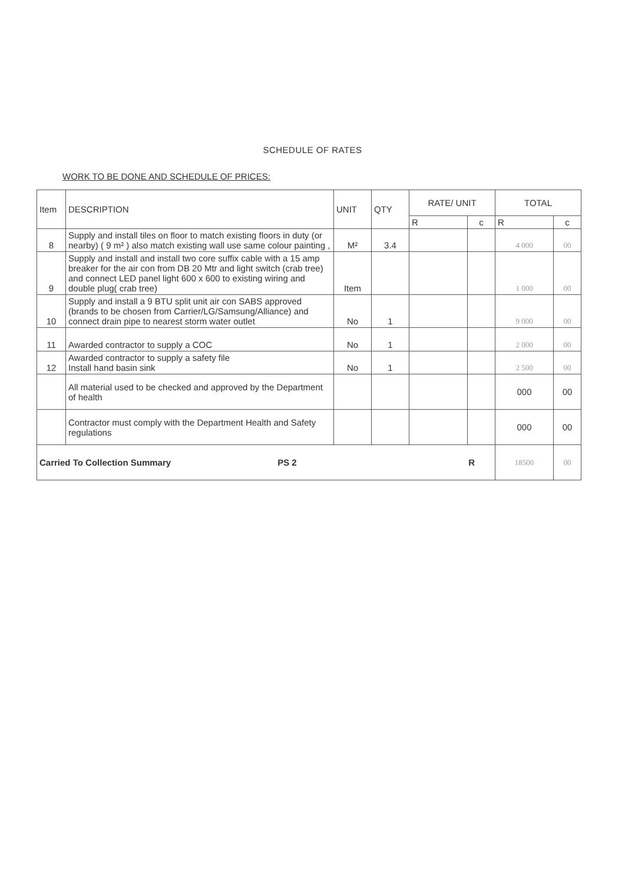SCHEDULE OF RATES
WORK TO BE DONE AND SCHEDULE OF PRICES:
| Item | DESCRIPTION | UNIT | QTY | RATE/ UNIT | | TOTAL | |
| --- | --- | --- | --- | --- | --- | --- | --- |
| | | | | R | c | R | c |
| 8 | Supply and install tiles on floor to match existing floors in duty (or nearby) ( 9 m² ) also match existing wall use same colour painting , | M² | 3.4 | | | 4 000 | 00 |
| 9 | Supply and install and install two core suffix cable with a 15 amp breaker for the air con from DB 20 Mtr and light switch (crab tree) and connect LED panel light 600 x 600 to existing wiring and double plug( crab tree) | Item | | | | 1 000 | 00 |
| 10 | Supply and install a 9 BTU split unit air con SABS approved (brands to be chosen from Carrier/LG/Samsung/Alliance) and connect drain pipe to nearest storm water outlet | No | 1 | | | 9 000 | 00 |
| 11 | Awarded contractor to supply a COC | No | 1 | | | 2 000 | 00 |
| 12 | Awarded contractor to supply a safety file Install hand basin sink | No | 1 | | | 2 500 | 00 |
| | All material used to be checked and approved by the Department of health | | | | | 000 | 00 |
| | Contractor must comply with the Department Health and Safety regulations | | | | | 000 | 00 |
| Carried To Collection Summary PS 2 R | | | | | | 18500 | 00 |